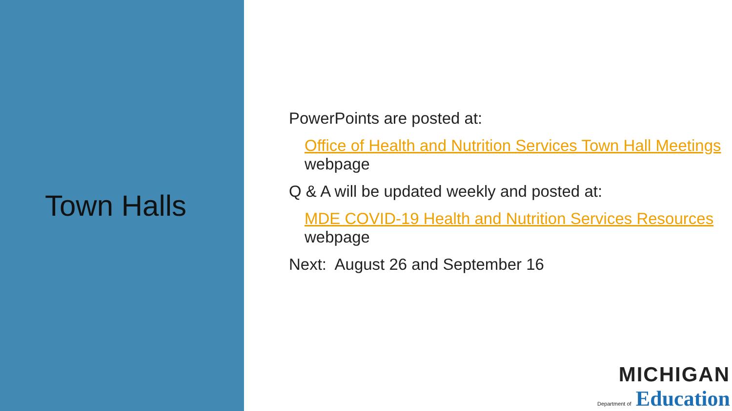Town Halls
PowerPoints are posted at:
Office of Health and Nutrition Services Town Hall Meetings webpage
Q & A will be updated weekly and posted at:
MDE COVID-19 Health and Nutrition Services Resources webpage
Next: August 26 and September 16
MICHIGAN
Department of Education